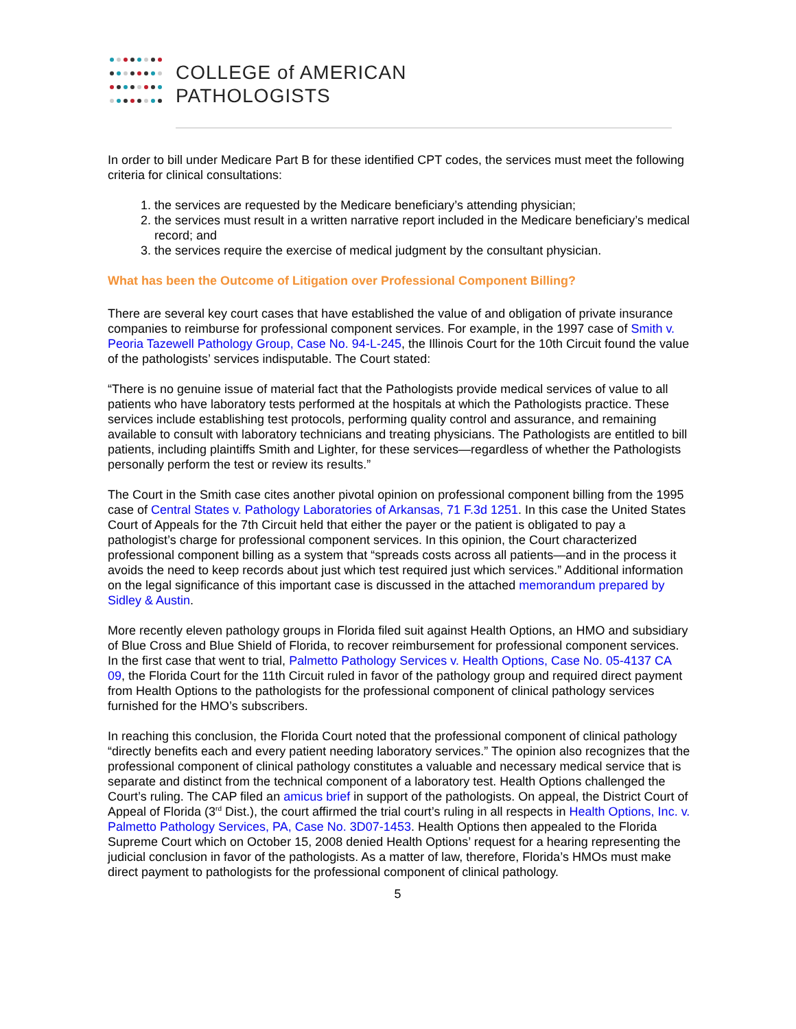COLLEGE of AMERICAN
PATHOLOGISTS
In order to bill under Medicare Part B for these identified CPT codes, the services must meet the following criteria for clinical consultations:
1. the services are requested by the Medicare beneficiary’s attending physician;
2. the services must result in a written narrative report included in the Medicare beneficiary’s medical record; and
3. the services require the exercise of medical judgment by the consultant physician.
What has been the Outcome of Litigation over Professional Component Billing?
There are several key court cases that have established the value of and obligation of private insurance companies to reimburse for professional component services. For example, in the 1997 case of Smith v. Peoria Tazewell Pathology Group, Case No. 94-L-245, the Illinois Court for the 10th Circuit found the value of the pathologists’ services indisputable. The Court stated:
“There is no genuine issue of material fact that the Pathologists provide medical services of value to all patients who have laboratory tests performed at the hospitals at which the Pathologists practice. These services include establishing test protocols, performing quality control and assurance, and remaining available to consult with laboratory technicians and treating physicians. The Pathologists are entitled to bill patients, including plaintiffs Smith and Lighter, for these services—regardless of whether the Pathologists personally perform the test or review its results.”
The Court in the Smith case cites another pivotal opinion on professional component billing from the 1995 case of Central States v. Pathology Laboratories of Arkansas, 71 F.3d 1251. In this case the United States Court of Appeals for the 7th Circuit held that either the payer or the patient is obligated to pay a pathologist’s charge for professional component services. In this opinion, the Court characterized professional component billing as a system that “spreads costs across all patients—and in the process it avoids the need to keep records about just which test required just which services.” Additional information on the legal significance of this important case is discussed in the attached memorandum prepared by Sidley & Austin.
More recently eleven pathology groups in Florida filed suit against Health Options, an HMO and subsidiary of Blue Cross and Blue Shield of Florida, to recover reimbursement for professional component services. In the first case that went to trial, Palmetto Pathology Services v. Health Options, Case No. 05-4137 CA 09, the Florida Court for the 11th Circuit ruled in favor of the pathology group and required direct payment from Health Options to the pathologists for the professional component of clinical pathology services furnished for the HMO’s subscribers.
In reaching this conclusion, the Florida Court noted that the professional component of clinical pathology “directly benefits each and every patient needing laboratory services.” The opinion also recognizes that the professional component of clinical pathology constitutes a valuable and necessary medical service that is separate and distinct from the technical component of a laboratory test. Health Options challenged the Court’s ruling. The CAP filed an amicus brief in support of the pathologists. On appeal, the District Court of Appeal of Florida (3<sup>rd</sup> Dist.), the court affirmed the trial court’s ruling in all respects in Health Options, Inc. v. Palmetto Pathology Services, PA, Case No. 3D07-1453. Health Options then appealed to the Florida Supreme Court which on October 15, 2008 denied Health Options’ request for a hearing representing the judicial conclusion in favor of the pathologists. As a matter of law, therefore, Florida’s HMOs must make direct payment to pathologists for the professional component of clinical pathology.
5